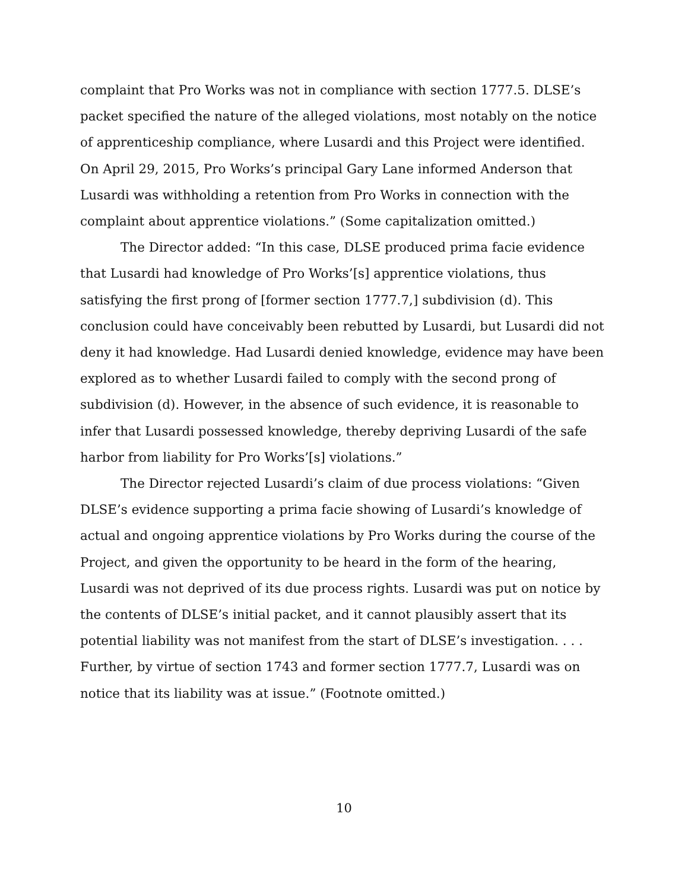complaint that Pro Works was not in compliance with section 1777.5. DLSE’s packet specified the nature of the alleged violations, most notably on the notice of apprenticeship compliance, where Lusardi and this Project were identified. On April 29, 2015, Pro Works’s principal Gary Lane informed Anderson that Lusardi was withholding a retention from Pro Works in connection with the complaint about apprentice violations.” (Some capitalization omitted.)
The Director added: “In this case, DLSE produced prima facie evidence that Lusardi had knowledge of Pro Works’[s] apprentice violations, thus satisfying the first prong of [former section 1777.7,] subdivision (d). This conclusion could have conceivably been rebutted by Lusardi, but Lusardi did not deny it had knowledge. Had Lusardi denied knowledge, evidence may have been explored as to whether Lusardi failed to comply with the second prong of subdivision (d). However, in the absence of such evidence, it is reasonable to infer that Lusardi possessed knowledge, thereby depriving Lusardi of the safe harbor from liability for Pro Works’[s] violations.”
The Director rejected Lusardi’s claim of due process violations: “Given DLSE’s evidence supporting a prima facie showing of Lusardi’s knowledge of actual and ongoing apprentice violations by Pro Works during the course of the Project, and given the opportunity to be heard in the form of the hearing, Lusardi was not deprived of its due process rights. Lusardi was put on notice by the contents of DLSE’s initial packet, and it cannot plausibly assert that its potential liability was not manifest from the start of DLSE’s investigation. . . . Further, by virtue of section 1743 and former section 1777.7, Lusardi was on notice that its liability was at issue.” (Footnote omitted.)
10